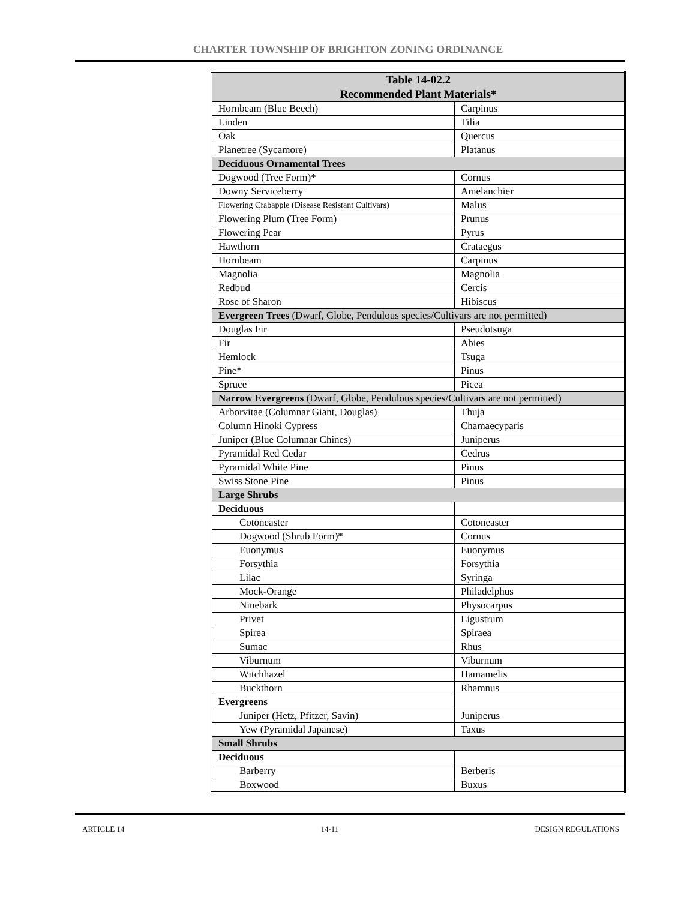CHARTER TOWNSHIP OF BRIGHTON ZONING ORDINANCE
| Table 14-02.2 Recommended Plant Materials* | |
| --- | --- |
| Hornbeam (Blue Beech) | Carpinus |
| Linden | Tilia |
| Oak | Quercus |
| Planetree (Sycamore) | Platanus |
| Deciduous Ornamental Trees | |
| Dogwood (Tree Form)* | Cornus |
| Downy Serviceberry | Amelanchier |
| Flowering Crabapple (Disease Resistant Cultivars) | Malus |
| Flowering Plum (Tree Form) | Prunus |
| Flowering Pear | Pyrus |
| Hawthorn | Crataegus |
| Hornbeam | Carpinus |
| Magnolia | Magnolia |
| Redbud | Cercis |
| Rose of Sharon | Hibiscus |
| Evergreen Trees (Dwarf, Globe, Pendulous species/Cultivars are not permitted) | |
| Douglas Fir | Pseudotsuga |
| Fir | Abies |
| Hemlock | Tsuga |
| Pine* | Pinus |
| Spruce | Picea |
| Narrow Evergreens (Dwarf, Globe, Pendulous species/Cultivars are not permitted) | |
| Arborvitae (Columnar Giant, Douglas) | Thuja |
| Column Hinoki Cypress | Chamaecyparis |
| Juniper (Blue Columnar Chines) | Juniperus |
| Pyramidal Red Cedar | Cedrus |
| Pyramidal White Pine | Pinus |
| Swiss Stone Pine | Pinus |
| Large Shrubs | |
| Deciduous | |
| Cotoneaster | Cotoneaster |
| Dogwood (Shrub Form)* | Cornus |
| Euonymus | Euonymus |
| Forsythia | Forsythia |
| Lilac | Syringa |
| Mock-Orange | Philadelphus |
| Ninebark | Physocarpus |
| Privet | Ligustrum |
| Spirea | Spiraea |
| Sumac | Rhus |
| Viburnum | Viburnum |
| Witchhazel | Hamamelis |
| Buckthorn | Rhamnus |
| Evergreens | |
| Juniper (Hetz, Pfitzer, Savin) | Juniperus |
| Yew (Pyramidal Japanese) | Taxus |
| Small Shrubs | |
| Deciduous | |
| Barberry | Berberis |
| Boxwood | Buxus |
ARTICLE 14 14-11 DESIGN REGULATIONS